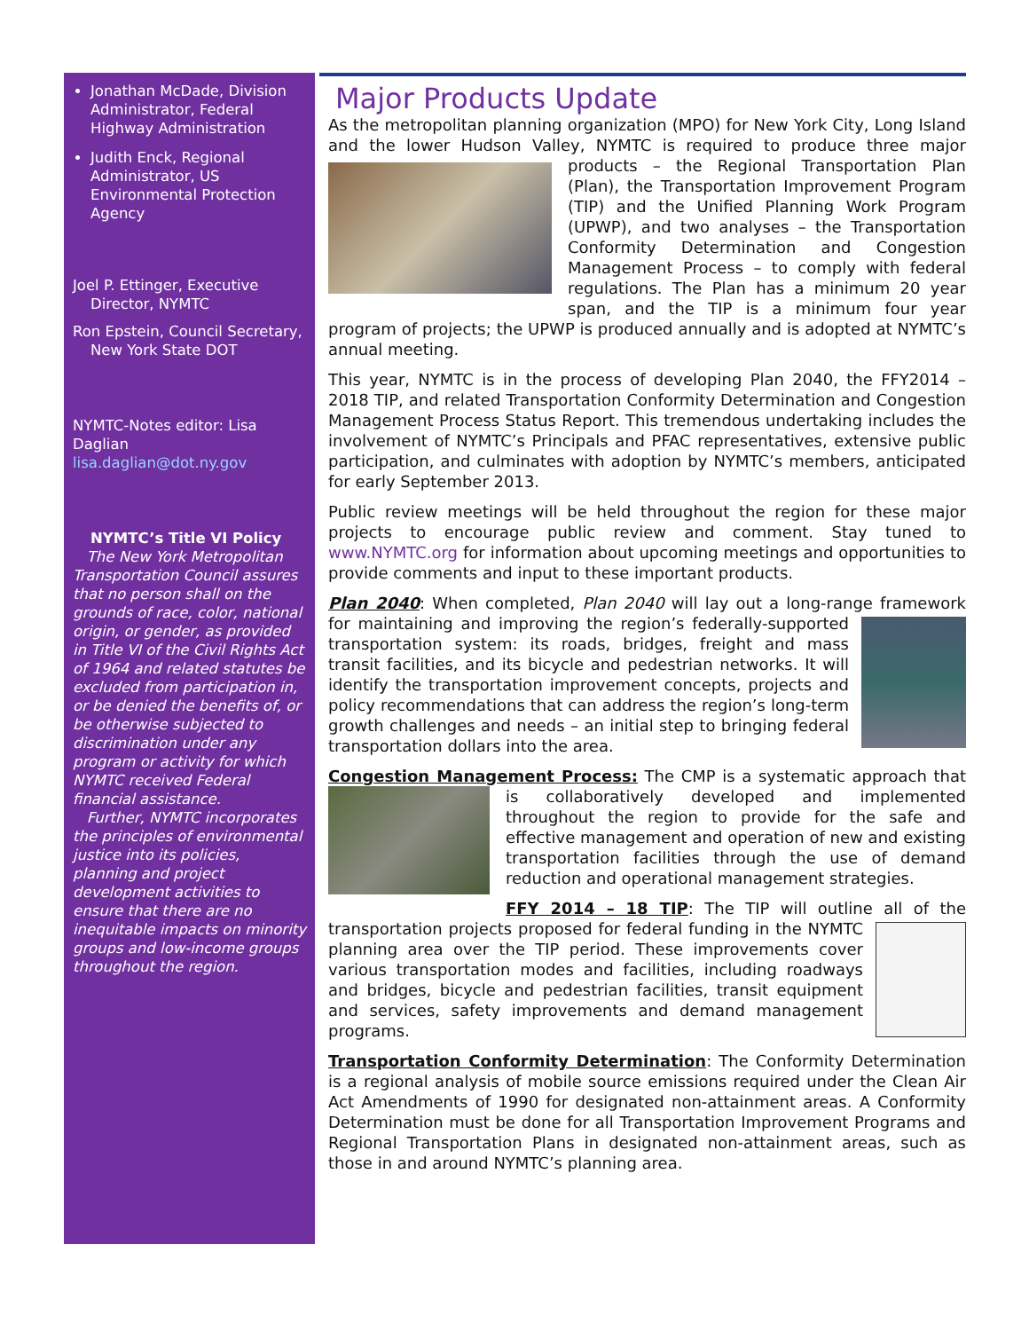Jonathan McDade, Division Administrator, Federal Highway Administration
Judith Enck, Regional Administrator, US Environmental Protection Agency
Joel P. Ettinger, Executive Director, NYMTC
Ron Epstein, Council Secretary, New York State DOT
NYMTC-Notes editor: Lisa Daglian
lisa.daglian@dot.ny.gov
NYMTC’s Title VI Policy
The New York Metropolitan Transportation Council assures that no person shall on the grounds of race, color, national origin, or gender, as provided in Title VI of the Civil Rights Act of 1964 and related statutes be excluded from participation in, or be denied the benefits of, or be otherwise subjected to discrimination under any program or activity for which NYMTC received Federal financial assistance.
Further, NYMTC incorporates the principles of environmental justice into its policies, planning and project development activities to ensure that there are no inequitable impacts on minority groups and low-income groups throughout the region.
Major Products Update
As the metropolitan planning organization (MPO) for New York City, Long Island and the lower Hudson Valley, NYMTC is required to produce three major products – the Regional Transportation Plan (Plan), the Transportation Improvement Program (TIP) and the Unified Planning Work Program (UPWP), and two analyses – the Transportation Conformity Determination and Congestion Management Process – to comply with federal regulations. The Plan has a minimum 20 year span, and the TIP is a minimum four year program of projects; the UPWP is produced annually and is adopted at NYMTC’s annual meeting.
This year, NYMTC is in the process of developing Plan 2040, the FFY2014 – 2018 TIP, and related Transportation Conformity Determination and Congestion Management Process Status Report. This tremendous undertaking includes the involvement of NYMTC’s Principals and PFAC representatives, extensive public participation, and culminates with adoption by NYMTC’s members, anticipated for early September 2013.
Public review meetings will be held throughout the region for these major projects to encourage public review and comment. Stay tuned to www.NYMTC.org for information about upcoming meetings and opportunities to provide comments and input to these important products.
Plan 2040: When completed, Plan 2040 will lay out a long-range framework for maintaining and improving the region’s federally-supported transportation system: its roads, bridges, freight and mass transit facilities, and its bicycle and pedestrian networks. It will identify the transportation improvement concepts, projects and policy recommendations that can address the region’s long-term growth challenges and needs – an initial step to bringing federal transportation dollars into the area.
Congestion Management Process: The CMP is a systematic approach that is collaboratively developed and implemented throughout the region to provide for the safe and effective management and operation of new and existing transportation facilities through the use of demand reduction and operational management strategies.
FFY 2014 – 18 TIP: The TIP will outline all of the transportation projects proposed for federal funding in the NYMTC planning area over the TIP period. These improvements cover various transportation modes and facilities, including roadways and bridges, bicycle and pedestrian facilities, transit equipment and services, safety improvements and demand management programs.
Transportation Conformity Determination: The Conformity Determination is a regional analysis of mobile source emissions required under the Clean Air Act Amendments of 1990 for designated non-attainment areas. A Conformity Determination must be done for all Transportation Improvement Programs and Regional Transportation Plans in designated non-attainment areas, such as those in and around NYMTC’s planning area.